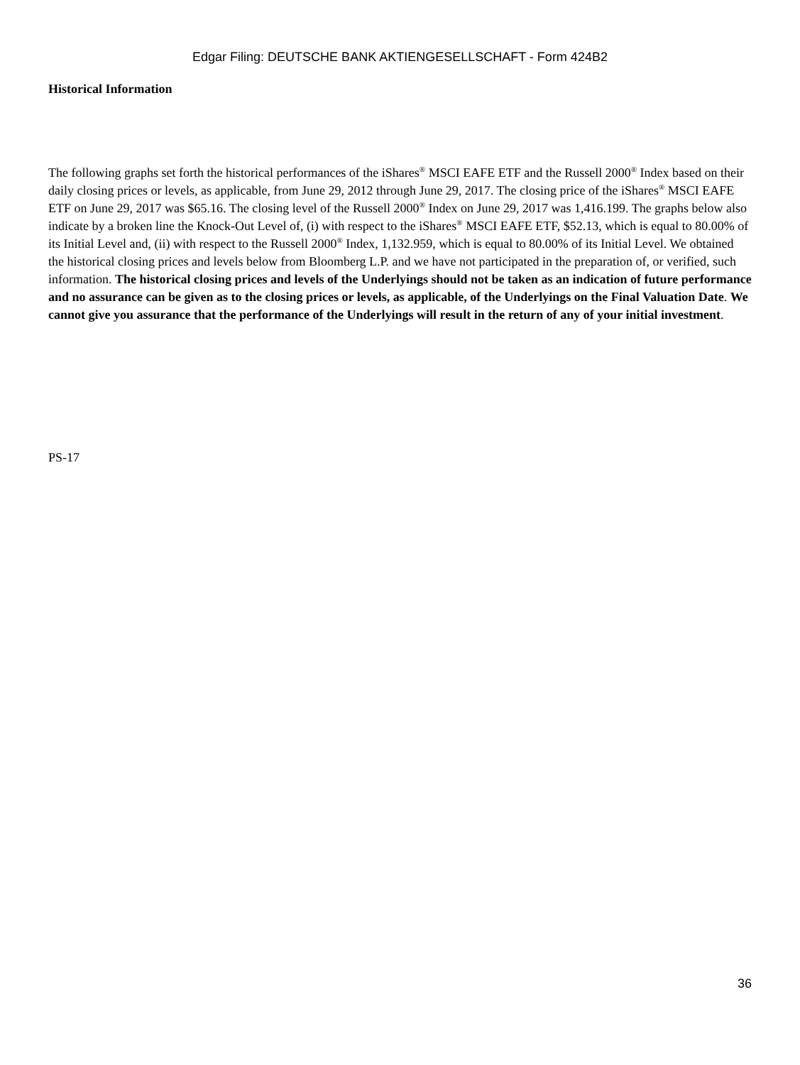Edgar Filing: DEUTSCHE BANK AKTIENGESELLSCHAFT - Form 424B2
Historical Information
The following graphs set forth the historical performances of the iShares<sup>®</sup> MSCI EAFE ETF and the Russell 2000<sup>®</sup> Index based on their daily closing prices or levels, as applicable, from June 29, 2012 through June 29, 2017. The closing price of the iShares<sup>®</sup> MSCI EAFE ETF on June 29, 2017 was $65.16. The closing level of the Russell 2000<sup>®</sup> Index on June 29, 2017 was 1,416.199. The graphs below also indicate by a broken line the Knock-Out Level of, (i) with respect to the iShares<sup>®</sup> MSCI EAFE ETF, $52.13, which is equal to 80.00% of its Initial Level and, (ii) with respect to the Russell 2000<sup>®</sup> Index, 1,132.959, which is equal to 80.00% of its Initial Level. We obtained the historical closing prices and levels below from Bloomberg L.P. and we have not participated in the preparation of, or verified, such information. The historical closing prices and levels of the Underlyings should not be taken as an indication of future performance and no assurance can be given as to the closing prices or levels, as applicable, of the Underlyings on the Final Valuation Date. We cannot give you assurance that the performance of the Underlyings will result in the return of any of your initial investment.
PS-17
36